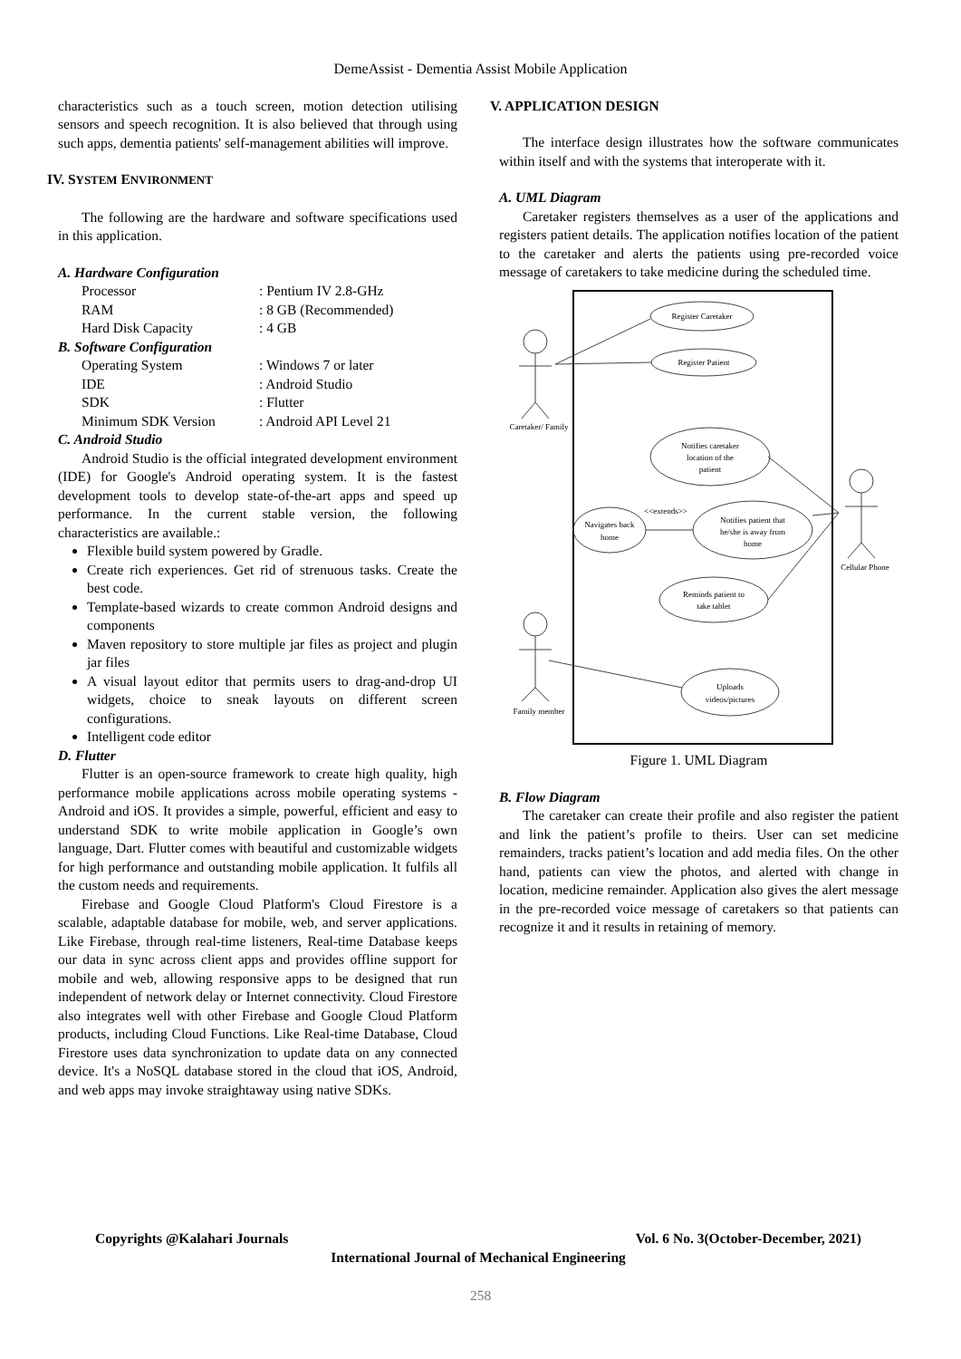DemeAssist - Dementia Assist Mobile Application
characteristics such as a touch screen, motion detection utilising sensors and speech recognition. It is also believed that through using such apps, dementia patients' self-management abilities will improve.
IV. SYSTEM ENVIRONMENT
The following are the hardware and software specifications used in this application.
A. Hardware Configuration
Processor: Pentium IV 2.8-GHz
RAM: 8 GB (Recommended)
Hard Disk Capacity: 4 GB
B. Software Configuration
Operating System: Windows 7 or later
IDE: Android Studio
SDK: Flutter
Minimum SDK Version: Android API Level 21
C. Android Studio
Android Studio is the official integrated development environment (IDE) for Google's Android operating system. It is the fastest development tools to develop state-of-the-art apps and speed up performance. In the current stable version, the following characteristics are available.:
Flexible build system powered by Gradle.
Create rich experiences. Get rid of strenuous tasks. Create the best code.
Template-based wizards to create common Android designs and components
Maven repository to store multiple jar files as project and plugin jar files
A visual layout editor that permits users to drag-and-drop UI widgets, choice to sneak layouts on different screen configurations.
Intelligent code editor
D. Flutter
Flutter is an open-source framework to create high quality, high performance mobile applications across mobile operating systems - Android and iOS. It provides a simple, powerful, efficient and easy to understand SDK to write mobile application in Google’s own language, Dart. Flutter comes with beautiful and customizable widgets for high performance and outstanding mobile application. It fulfils all the custom needs and requirements.
Firebase and Google Cloud Platform's Cloud Firestore is a scalable, adaptable database for mobile, web, and server applications. Like Firebase, through real-time listeners, Real-time Database keeps our data in sync across client apps and provides offline support for mobile and web, allowing responsive apps to be designed that run independent of network delay or Internet connectivity. Cloud Firestore also integrates well with other Firebase and Google Cloud Platform products, including Cloud Functions. Like Real-time Database, Cloud Firestore uses data synchronization to update data on any connected device. It's a NoSQL database stored in the cloud that iOS, Android, and web apps may invoke straightaway using native SDKs.
V. APPLICATION DESIGN
The interface design illustrates how the software communicates within itself and with the systems that interoperate with it.
A. UML Diagram
Caretaker registers themselves as a user of the applications and registers patient details. The application notifies location of the patient to the caretaker and alerts the patients using pre-recorded voice message of caretakers to take medicine during the scheduled time.
Register Caretaker
Register Patient
Notifies caretaker
location of the
patient
Navigates back
home
<<extends>>
Notifies patient that
he/she is away from
home
Reminds patient to
take tablet
Uploads
videos/pictures
Caretaker/ Family
Cellular Phone
Family member
Figure 1. UML Diagram
B. Flow Diagram
The caretaker can create their profile and also register the patient and link the patient’s profile to theirs. User can set medicine remainders, tracks patient’s location and add media files. On the other hand, patients can view the photos, and alerted with change in location, medicine remainder. Application also gives the alert message in the pre-recorded voice message of caretakers so that patients can recognize it and it results in retaining of memory.
Copyrights @Kalahari Journals Vol. 6 No. 3(October-December, 2021)
International Journal of Mechanical Engineering
258